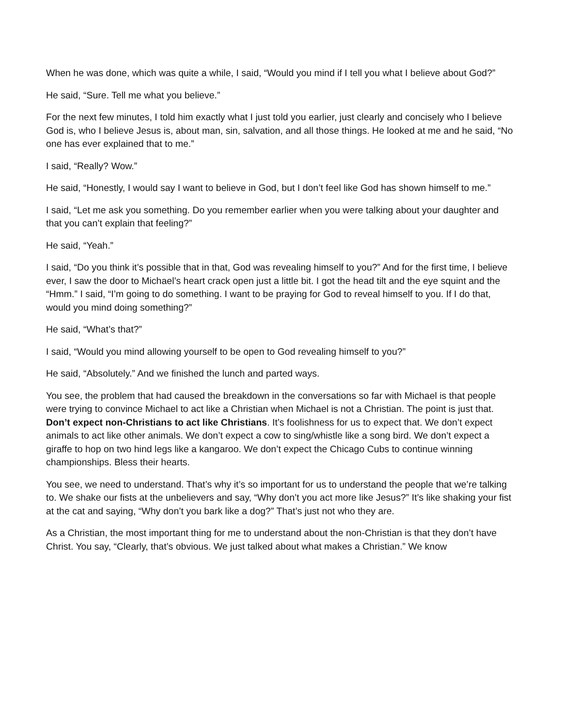When he was done, which was quite a while, I said, “Would you mind if I tell you what I believe about God?”
He said, “Sure. Tell me what you believe.”
For the next few minutes, I told him exactly what I just told you earlier, just clearly and concisely who I believe God is, who I believe Jesus is, about man, sin, salvation, and all those things. He looked at me and he said, “No one has ever explained that to me.”
I said, “Really? Wow.”
He said, “Honestly, I would say I want to believe in God, but I don’t feel like God has shown himself to me.”
I said, “Let me ask you something. Do you remember earlier when you were talking about your daughter and that you can’t explain that feeling?”
He said, “Yeah.”
I said, “Do you think it’s possible that in that, God was revealing himself to you?” And for the first time, I believe ever, I saw the door to Michael’s heart crack open just a little bit. I got the head tilt and the eye squint and the “Hmm.” I said, “I’m going to do something. I want to be praying for God to reveal himself to you. If I do that, would you mind doing something?”
He said, “What’s that?”
I said, “Would you mind allowing yourself to be open to God revealing himself to you?”
He said, “Absolutely.” And we finished the lunch and parted ways.
You see, the problem that had caused the breakdown in the conversations so far with Michael is that people were trying to convince Michael to act like a Christian when Michael is not a Christian. The point is just that. Don’t expect non-Christians to act like Christians. It’s foolishness for us to expect that. We don’t expect animals to act like other animals. We don’t expect a cow to sing/whistle like a song bird. We don’t expect a giraffe to hop on two hind legs like a kangaroo. We don’t expect the Chicago Cubs to continue winning championships. Bless their hearts.
You see, we need to understand. That’s why it’s so important for us to understand the people that we’re talking to. We shake our fists at the unbelievers and say, “Why don’t you act more like Jesus?” It’s like shaking your fist at the cat and saying, “Why don’t you bark like a dog?” That’s just not who they are.
As a Christian, the most important thing for me to understand about the non-Christian is that they don’t have Christ. You say, “Clearly, that’s obvious. We just talked about what makes a Christian.” We know